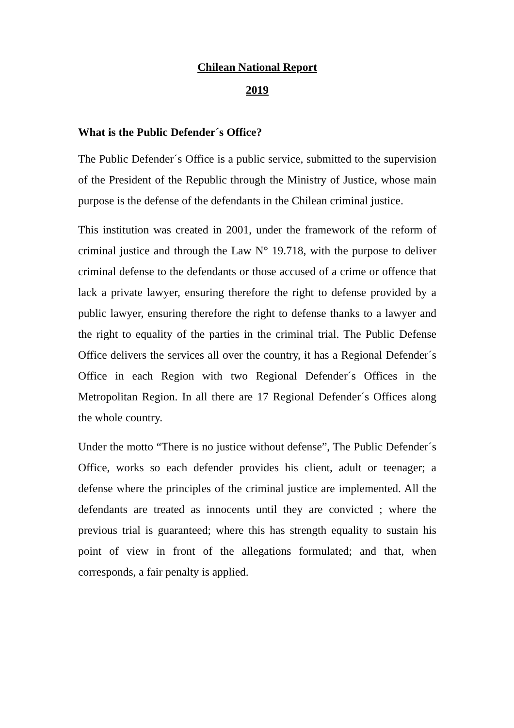Chilean National Report
2019
What is the Public Defender´s Office?
The Public Defender´s Office is a public service, submitted to the supervision of the President of the Republic through the Ministry of Justice, whose main purpose is the defense of the defendants in the Chilean criminal justice.
This institution was created in 2001, under the framework of the reform of criminal justice and through the Law N° 19.718, with the purpose to deliver criminal defense to the defendants or those accused of a crime or offence that lack a private lawyer, ensuring therefore the right to defense provided by a public lawyer, ensuring therefore the right to defense thanks to a lawyer and the right to equality of the parties in the criminal trial. The Public Defense Office delivers the services all over the country, it has a Regional Defender´s Office in each Region with two Regional Defender´s Offices in the Metropolitan Region. In all there are 17 Regional Defender´s Offices along the whole country.
Under the motto “There is no justice without defense”, The Public Defender´s Office, works so each defender provides his client, adult or teenager; a defense where the principles of the criminal justice are implemented. All the defendants are treated as innocents until they are convicted ; where the previous trial is guaranteed; where this has strength equality to sustain his point of view in front of the allegations formulated; and that, when corresponds, a fair penalty is applied.